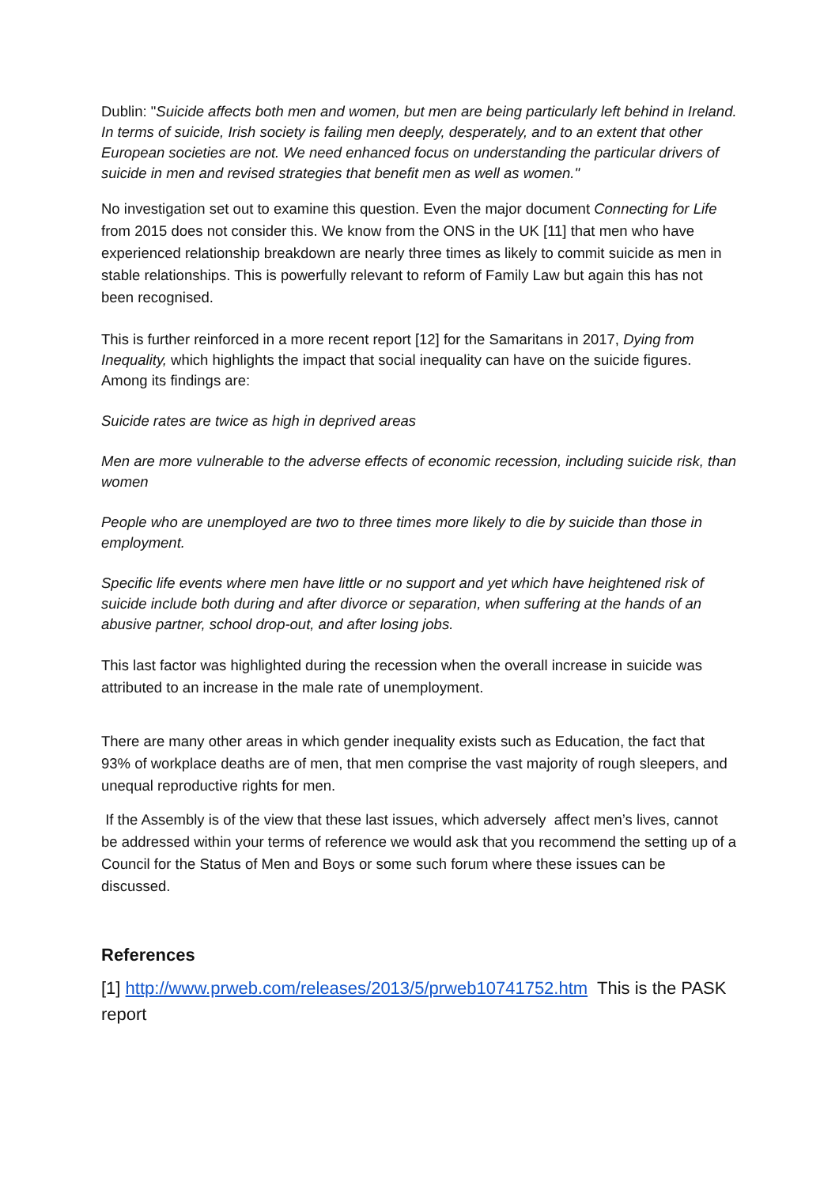Dublin: "Suicide affects both men and women, but men are being particularly left behind in Ireland. In terms of suicide, Irish society is failing men deeply, desperately, and to an extent that other European societies are not. We need enhanced focus on understanding the particular drivers of suicide in men and revised strategies that benefit men as well as women."
No investigation set out to examine this question. Even the major document Connecting for Life from 2015 does not consider this. We know from the ONS in the UK [11] that men who have experienced relationship breakdown are nearly three times as likely to commit suicide as men in stable relationships. This is powerfully relevant to reform of Family Law but again this has not been recognised.
This is further reinforced in a more recent report [12] for the Samaritans in 2017, Dying from Inequality, which highlights the impact that social inequality can have on the suicide figures. Among its findings are:
Suicide rates are twice as high in deprived areas
Men are more vulnerable to the adverse effects of economic recession, including suicide risk, than women
People who are unemployed are two to three times more likely to die by suicide than those in employment.
Specific life events where men have little or no support and yet which have heightened risk of suicide include both during and after divorce or separation, when suffering at the hands of an abusive partner, school drop-out, and after losing jobs.
This last factor was highlighted during the recession when the overall increase in suicide was attributed to an increase in the male rate of unemployment.
There are many other areas in which gender inequality exists such as Education, the fact that 93% of workplace deaths are of men, that men comprise the vast majority of rough sleepers, and unequal reproductive rights for men.
If the Assembly is of the view that these last issues, which adversely affect men’s lives, cannot be addressed within your terms of reference we would ask that you recommend the setting up of a Council for the Status of Men and Boys or some such forum where these issues can be discussed.
References
[1] http://www.prweb.com/releases/2013/5/prweb10741752.htm This is the PASK report